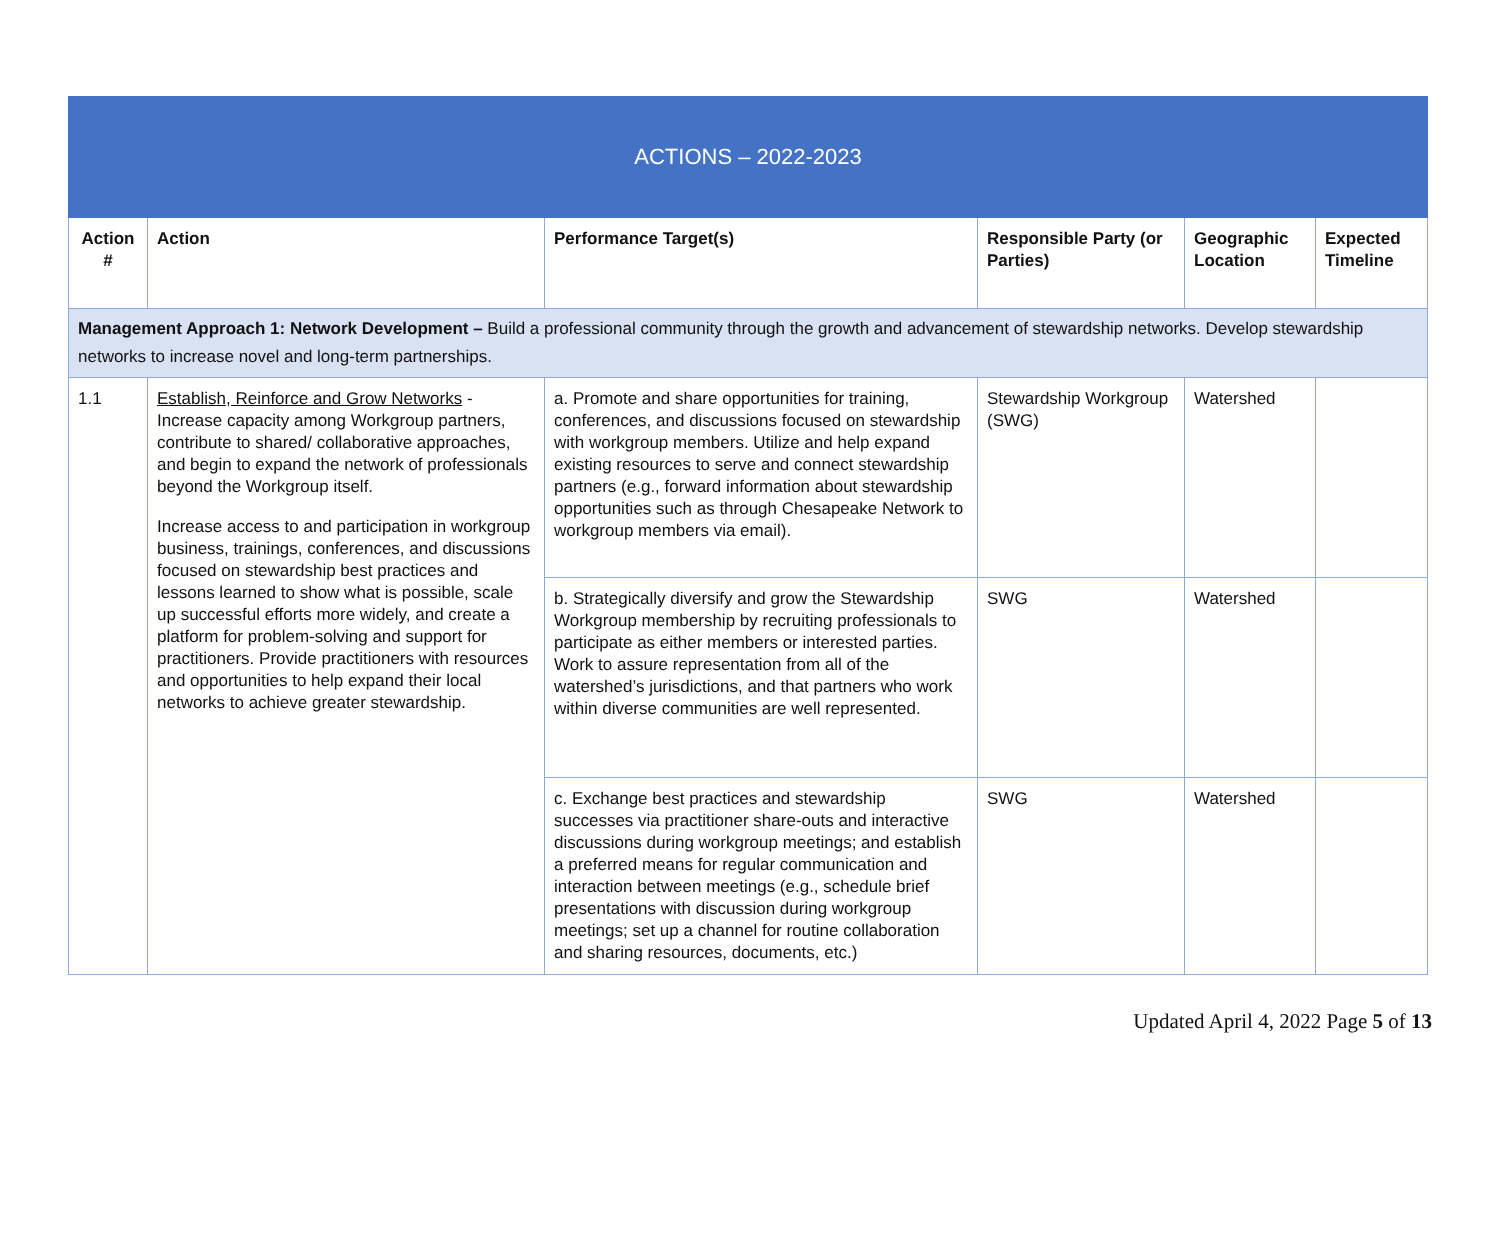| ACTIONS – 2022-2023 | | | | | |
| --- | --- | --- | --- | --- | --- |
| Action # | Action | Performance Target(s) | Responsible Party (or Parties) | Geographic Location | Expected Timeline |
| Management Approach 1: Network Development – Build a professional community through the growth and advancement of stewardship networks. Develop stewardship networks to increase novel and long-term partnerships. | | | | | |
| 1.1 | Establish, Reinforce and Grow Networks - Increase capacity among Workgroup partners, contribute to shared/ collaborative approaches, and begin to expand the network of professionals beyond the Workgroup itself. Increase access to and participation in workgroup business, trainings, conferences, and discussions focused on stewardship best practices and lessons learned to show what is possible, scale up successful efforts more widely, and create a platform for problem-solving and support for practitioners. Provide practitioners with resources and opportunities to help expand their local networks to achieve greater stewardship. | a. Promote and share opportunities for training, conferences, and discussions focused on stewardship with workgroup members. Utilize and help expand existing resources to serve and connect stewardship partners (e.g., forward information about stewardship opportunities such as through Chesapeake Network to workgroup members via email). | Stewardship Workgroup (SWG) | Watershed | |
| | | b. Strategically diversify and grow the Stewardship Workgroup membership by recruiting professionals to participate as either members or interested parties. Work to assure representation from all of the watershed’s jurisdictions, and that partners who work within diverse communities are well represented. | SWG | Watershed | |
| | | c. Exchange best practices and stewardship successes via practitioner share-outs and interactive discussions during workgroup meetings; and establish a preferred means for regular communication and interaction between meetings (e.g., schedule brief presentations with discussion during workgroup meetings; set up a channel for routine collaboration and sharing resources, documents, etc.) | SWG | Watershed | |
Updated April 4, 2022 Page 5 of 13